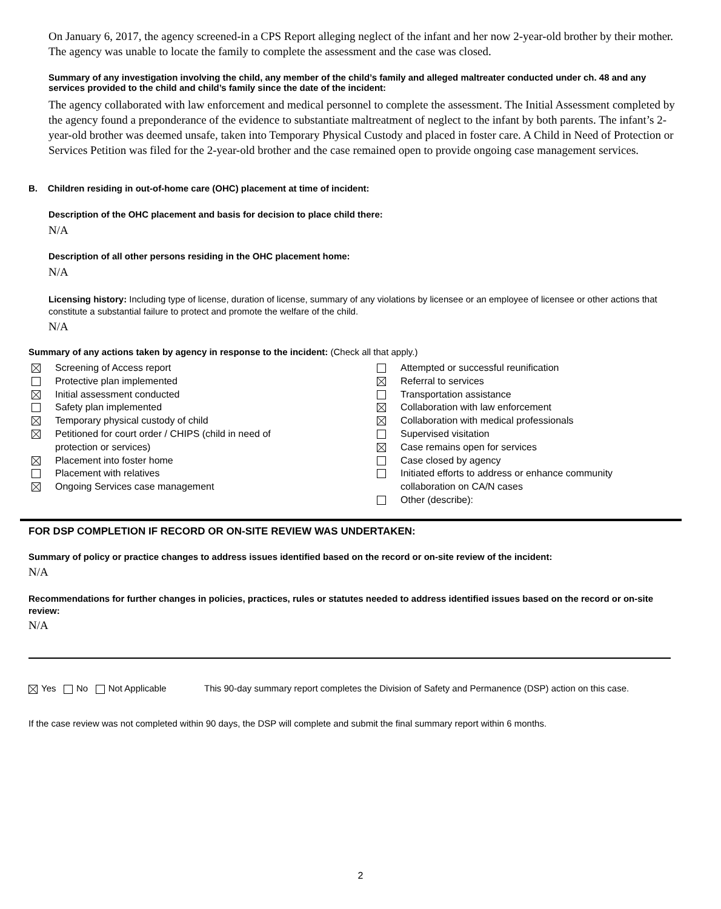On January 6, 2017, the agency screened-in a CPS Report alleging neglect of the infant and her now 2-year-old brother by their mother. The agency was unable to locate the family to complete the assessment and the case was closed.
Summary of any investigation involving the child, any member of the child’s family and alleged maltreater conducted under ch. 48 and any services provided to the child and child’s family since the date of the incident:
The agency collaborated with law enforcement and medical personnel to complete the assessment. The Initial Assessment completed by the agency found a preponderance of the evidence to substantiate maltreatment of neglect to the infant by both parents. The infant’s 2-year-old brother was deemed unsafe, taken into Temporary Physical Custody and placed in foster care. A Child in Need of Protection or Services Petition was filed for the 2-year-old brother and the case remained open to provide ongoing case management services.
B. Children residing in out-of-home care (OHC) placement at time of incident:
Description of the OHC placement and basis for decision to place child there:
N/A
Description of all other persons residing in the OHC placement home:
N/A
Licensing history: Including type of license, duration of license, summary of any violations by licensee or an employee of licensee or other actions that constitute a substantial failure to protect and promote the welfare of the child.
N/A
Summary of any actions taken by agency in response to the incident: (Check all that apply.)
Screening of Access report
Protective plan implemented
Initial assessment conducted
Safety plan implemented
Temporary physical custody of child
Petitioned for court order / CHIPS (child in need of
protection or services)
Placement into foster home
Placement with relatives
Ongoing Services case management
Attempted or successful reunification
Referral to services
Transportation assistance
Collaboration with law enforcement
Collaboration with medical professionals
Supervised visitation
Case remains open for services
Case closed by agency
Initiated efforts to address or enhance community
collaboration on CA/N cases
Other (describe):
FOR DSP COMPLETION IF RECORD OR ON-SITE REVIEW WAS UNDERTAKEN:
Summary of policy or practice changes to address issues identified based on the record or on-site review of the incident:
N/A
Recommendations for further changes in policies, practices, rules or statutes needed to address identified issues based on the record or on-site review:
N/A
Yes No Not Applicable This 90-day summary report completes the Division of Safety and Permanence (DSP) action on this case.
If the case review was not completed within 90 days, the DSP will complete and submit the final summary report within 6 months.
2